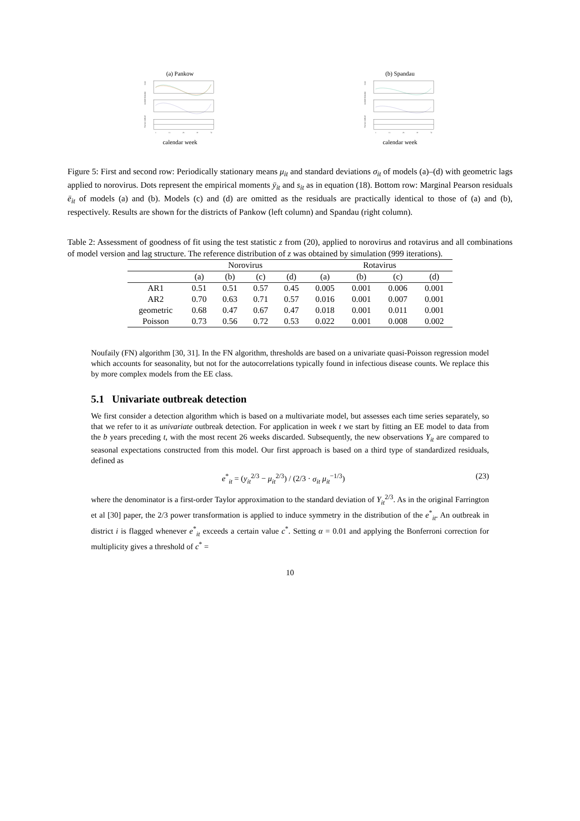(a) Pankow
mean
standard deviation
Pearson residual
1
13
26
39
52
calendar week
(b) Spandau
mean
standard deviation
Pearson residual
1
13
26
39
52
calendar week
Figure 5: First and second row: Periodically stationary means μ<sub>it</sub> and standard deviations σ<sub>it</sub> of models (a)–(d) with geometric lags applied to norovirus. Dots represent the empirical moments ȳ<sub>it</sub> and s<sub>it</sub> as in equation (18). Bottom row: Marginal Pearson residuals ē<sub>it</sub> of models (a) and (b). Models (c) and (d) are omitted as the residuals are practically identical to those of (a) and (b), respectively. Results are shown for the districts of Pankow (left column) and Spandau (right column).
Table 2: Assessment of goodness of fit using the test statistic z from (20), applied to norovirus and rotavirus and all combinations of model version and lag structure. The reference distribution of z was obtained by simulation (999 iterations).
| | Norovirus | | | | Rotavirus | | | |
| --- | --- | --- | --- | --- | --- | --- | --- | --- |
| | (a) | (b) | (c) | (d) | (a) | (b) | (c) | (d) |
| AR1 | 0.51 | 0.51 | 0.57 | 0.45 | 0.005 | 0.001 | 0.006 | 0.001 |
| AR2 | 0.70 | 0.63 | 0.71 | 0.57 | 0.016 | 0.001 | 0.007 | 0.001 |
| geometric | 0.68 | 0.47 | 0.67 | 0.47 | 0.018 | 0.001 | 0.011 | 0.001 |
| Poisson | 0.73 | 0.56 | 0.72 | 0.53 | 0.022 | 0.001 | 0.008 | 0.002 |
Noufaily (FN) algorithm [30, 31]. In the FN algorithm, thresholds are based on a univariate quasi-Poisson regression model which accounts for seasonality, but not for the autocorrelations typically found in infectious disease counts. We replace this by more complex models from the EE class.
5.1 Univariate outbreak detection
We first consider a detection algorithm which is based on a multivariate model, but assesses each time series separately, so that we refer to it as univariate outbreak detection. For application in week t we start by fitting an EE model to data from the b years preceding t, with the most recent 26 weeks discarded. Subsequently, the new observations Y<sub>it</sub> are compared to seasonal expectations constructed from this model. Our first approach is based on a third type of standardized residuals, defined as
e<sup>*</sup><sub>it</sub> = (y<sub>it</sub><sup>2/3</sup> − μ<sub>it</sub><sup>2/3</sup>) / (2/3 · σ<sub>it</sub> μ<sub>it</sub><sup>−1/3</sup>) (23)
where the denominator is a first-order Taylor approximation to the standard deviation of Y<sub>it</sub><sup>2/3</sup>. As in the original Farrington et al [30] paper, the 2/3 power transformation is applied to induce symmetry in the distribution of the e<sup>*</sup><sub>it</sub>. An outbreak in district i is flagged whenever e<sup>*</sup><sub>it</sub> exceeds a certain value c<sup>*</sup>. Setting α = 0.01 and applying the Bonferroni correction for multiplicity gives a threshold of c<sup>*</sup> =
10